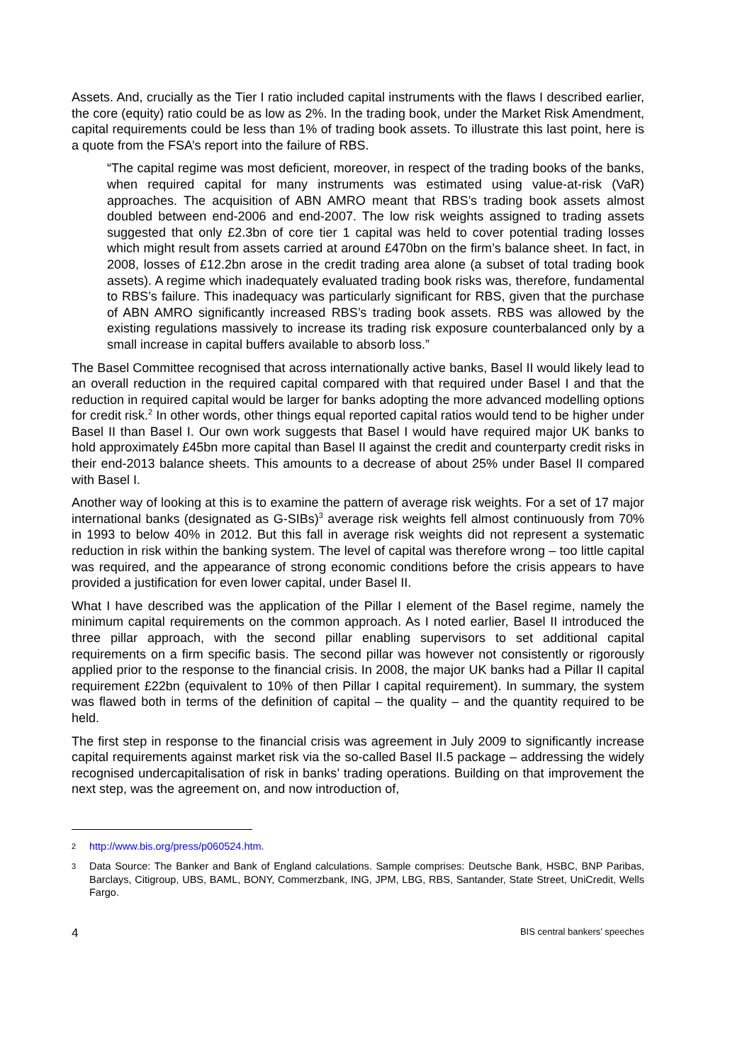Assets. And, crucially as the Tier I ratio included capital instruments with the flaws I described earlier, the core (equity) ratio could be as low as 2%. In the trading book, under the Market Risk Amendment, capital requirements could be less than 1% of trading book assets. To illustrate this last point, here is a quote from the FSA’s report into the failure of RBS.
“The capital regime was most deficient, moreover, in respect of the trading books of the banks, when required capital for many instruments was estimated using value-at-risk (VaR) approaches. The acquisition of ABN AMRO meant that RBS’s trading book assets almost doubled between end-2006 and end-2007. The low risk weights assigned to trading assets suggested that only £2.3bn of core tier 1 capital was held to cover potential trading losses which might result from assets carried at around £470bn on the firm’s balance sheet. In fact, in 2008, losses of £12.2bn arose in the credit trading area alone (a subset of total trading book assets). A regime which inadequately evaluated trading book risks was, therefore, fundamental to RBS’s failure. This inadequacy was particularly significant for RBS, given that the purchase of ABN AMRO significantly increased RBS’s trading book assets. RBS was allowed by the existing regulations massively to increase its trading risk exposure counterbalanced only by a small increase in capital buffers available to absorb loss.”
The Basel Committee recognised that across internationally active banks, Basel II would likely lead to an overall reduction in the required capital compared with that required under Basel I and that the reduction in required capital would be larger for banks adopting the more advanced modelling options for credit risk.<sup>2</sup> In other words, other things equal reported capital ratios would tend to be higher under Basel II than Basel I. Our own work suggests that Basel I would have required major UK banks to hold approximately £45bn more capital than Basel II against the credit and counterparty credit risks in their end-2013 balance sheets. This amounts to a decrease of about 25% under Basel II compared with Basel I.
Another way of looking at this is to examine the pattern of average risk weights. For a set of 17 major international banks (designated as G-SIBs)<sup>3</sup> average risk weights fell almost continuously from 70% in 1993 to below 40% in 2012. But this fall in average risk weights did not represent a systematic reduction in risk within the banking system. The level of capital was therefore wrong – too little capital was required, and the appearance of strong economic conditions before the crisis appears to have provided a justification for even lower capital, under Basel II.
What I have described was the application of the Pillar I element of the Basel regime, namely the minimum capital requirements on the common approach. As I noted earlier, Basel II introduced the three pillar approach, with the second pillar enabling supervisors to set additional capital requirements on a firm specific basis. The second pillar was however not consistently or rigorously applied prior to the response to the financial crisis. In 2008, the major UK banks had a Pillar II capital requirement £22bn (equivalent to 10% of then Pillar I capital requirement). In summary, the system was flawed both in terms of the definition of capital – the quality – and the quantity required to be held.
The first step in response to the financial crisis was agreement in July 2009 to significantly increase capital requirements against market risk via the so-called Basel II.5 package – addressing the widely recognised undercapitalisation of risk in banks’ trading operations. Building on that improvement the next step, was the agreement on, and now introduction of,
2 http://www.bis.org/press/p060524.htm.
3 Data Source: The Banker and Bank of England calculations. Sample comprises: Deutsche Bank, HSBC, BNP Paribas, Barclays, Citigroup, UBS, BAML, BONY, Commerzbank, ING, JPM, LBG, RBS, Santander, State Street, UniCredit, Wells Fargo.
4 BIS central bankers’ speeches